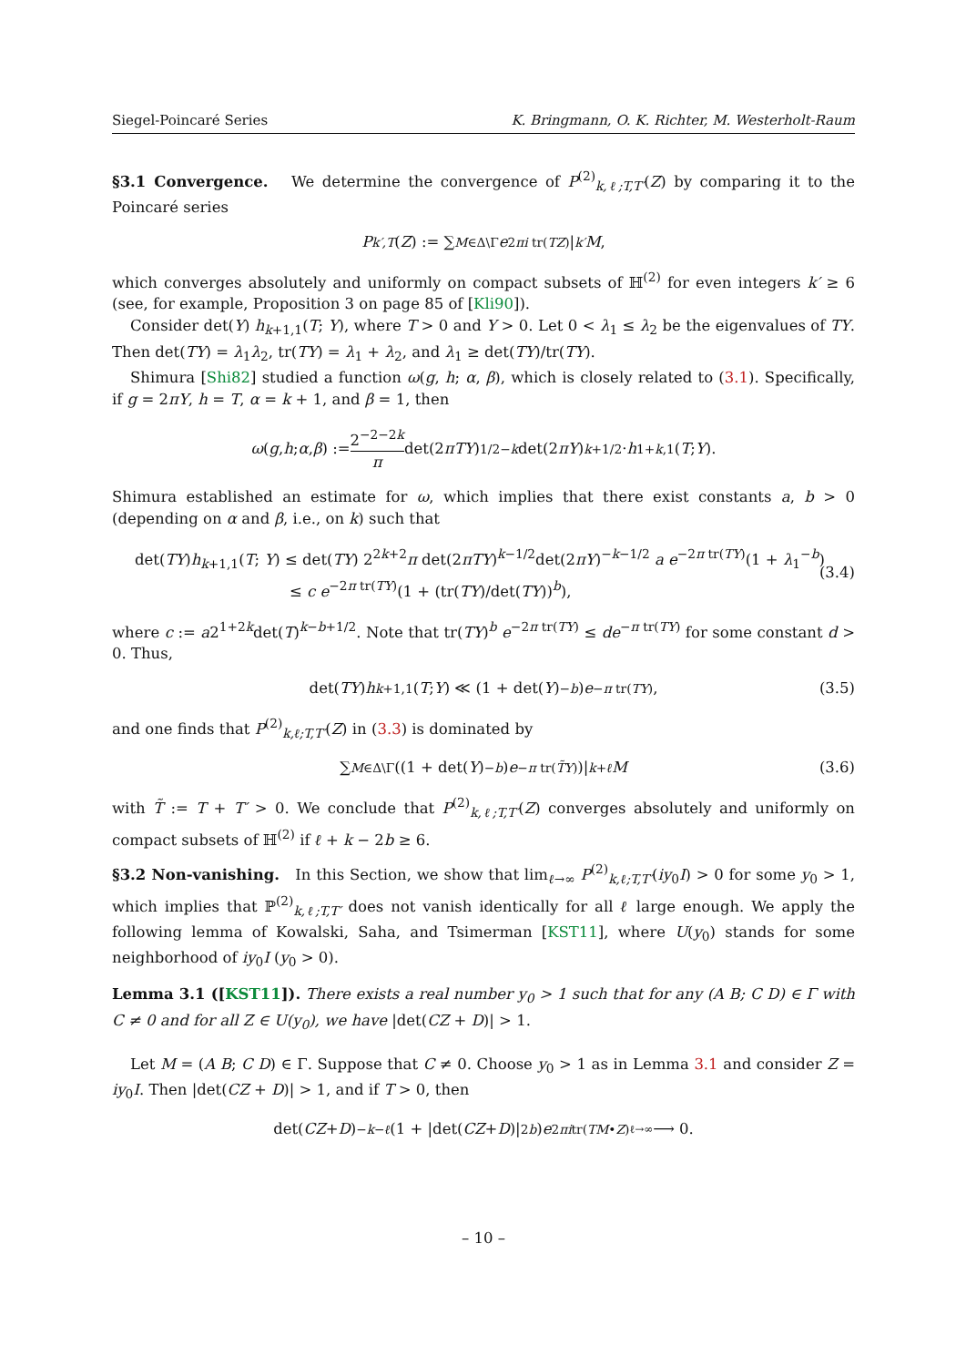Siegel-Poincaré Series K. Bringmann, O. K. Richter, M. Westerholt-Raum
§3.1 Convergence. We determine the convergence of P<sup>(2)</sup><sub>k,ℓ;T,T′</sub>(Z) by comparing it to the Poincaré series
P<sub>k′,T</sub> (Z) := ∑<sub>M∈Δ\Γ</sub> e<sup>2πi tr(TZ)</sup>|<sub>k′</sub> M,
which converges absolutely and uniformly on compact subsets of ℍ<sup>(2)</sup> for even integers k′ ≥ 6 (see, for example, Proposition 3 on page 85 of [Kli90]).
Consider det(Y) h<sub>k+1,1</sub>(T; Y), where T > 0 and Y > 0. Let 0 < λ<sub>1</sub> ≤ λ<sub>2</sub> be the eigenvalues of TY. Then det(TY) = λ<sub>1</sub>λ<sub>2</sub>, tr(TY) = λ<sub>1</sub> + λ<sub>2</sub>, and λ<sub>1</sub> ≥ det(TY)/tr(TY).
Shimura [Shi82] studied a function ω(g, h; α, β), which is closely related to (3.1). Specifically, if g = 2πY, h = T, α = k + 1, and β = 1, then
ω (g, h; α, β) := 2<sup>−2−2k</sup> π det(2 πTY)<sup>1/2−k</sup> det(2 πY)<sup>k+1/2</sup> · h<sub>1+k,1</sub>(T; Y).
Shimura established an estimate for ω, which implies that there exist constants a, b > 0 (depending on α and β, i.e., on k) such that
det(TY)h<sub>k+1,1</sub>(T; Y) ≤ det(TY) 2<sup>2k+2</sup>π det(2πTY)<sup>k−1/2</sup>det(2πY)<sup>−k−1/2</sup> a e<sup>−2π tr(TY)</sup>(1 + λ<sub>1</sub><sup>−b</sup>)
≤ c e<sup>−2π tr(TY)</sup>(1 + (tr(TY)/det(TY))<sup>b</sup>),
(3.4)
where c := a2<sup>1+2k</sup>det(T)<sup>k−b+1/2</sup>. Note that tr(TY)<sup>b</sup> e<sup>−2π tr(TY)</sup> ≤ de<sup>−π tr(TY)</sup> for some constant d > 0. Thus,
det(TY) h<sub>k+1,1</sub>(T; Y) ≪ (1 + det(Y)<sup>−b</sup>) e<sup>−π tr(TY)</sup>, (3.5)
and one finds that P<sup>(2)</sup><sub>k,ℓ;T,T′</sub>(Z) in (3.3) is dominated by
∑<sub>M∈Δ\Γ</sub> ((1 + det(Y)<sup>−b</sup>) e<sup>−π tr(T̃Y)</sup>)|<sub>k+ℓ</sub> M (3.6)
with T̃ := T + T′ > 0. We conclude that P<sup>(2)</sup><sub>k,ℓ;T,T′</sub>(Z) converges absolutely and uniformly on compact subsets of ℍ<sup>(2)</sup> if ℓ + k − 2b ≥ 6.
§3.2 Non-vanishing. In this Section, we show that lim<sub>ℓ→∞</sub> P<sup>(2)</sup><sub>k,ℓ;T,T′</sub>(iy<sub>0</sub>I) > 0 for some y<sub>0</sub> > 1, which implies that ℙ<sup>(2)</sup><sub>k,ℓ;T,T′</sub> does not vanish identically for all ℓ large enough. We apply the following lemma of Kowalski, Saha, and Tsimerman [KST11], where U(y<sub>0</sub>) stands for some neighborhood of iy<sub>0</sub>I (y<sub>0</sub> > 0).
Lemma 3.1 ([KST11]). There exists a real number y<sub>0</sub> > 1 such that for any (A B; C D) ∈ Γ with C ≠ 0 and for all Z ∈ U(y<sub>0</sub>), we have |det(CZ + D)| > 1.
Let M = (A B; C D) ∈ Γ. Suppose that C ≠ 0. Choose y<sub>0</sub> > 1 as in Lemma 3.1 and consider Z = iy<sub>0</sub>I. Then |det(CZ + D)| > 1, and if T > 0, then
det(CZ + D)<sup>−k−ℓ</sup> (1 + |det(CZ + D)|<sup>2b</sup>) e<sup>2πitr(TM•Z)</sup> ℓ→∞ ⟶ 0.
– 10 –